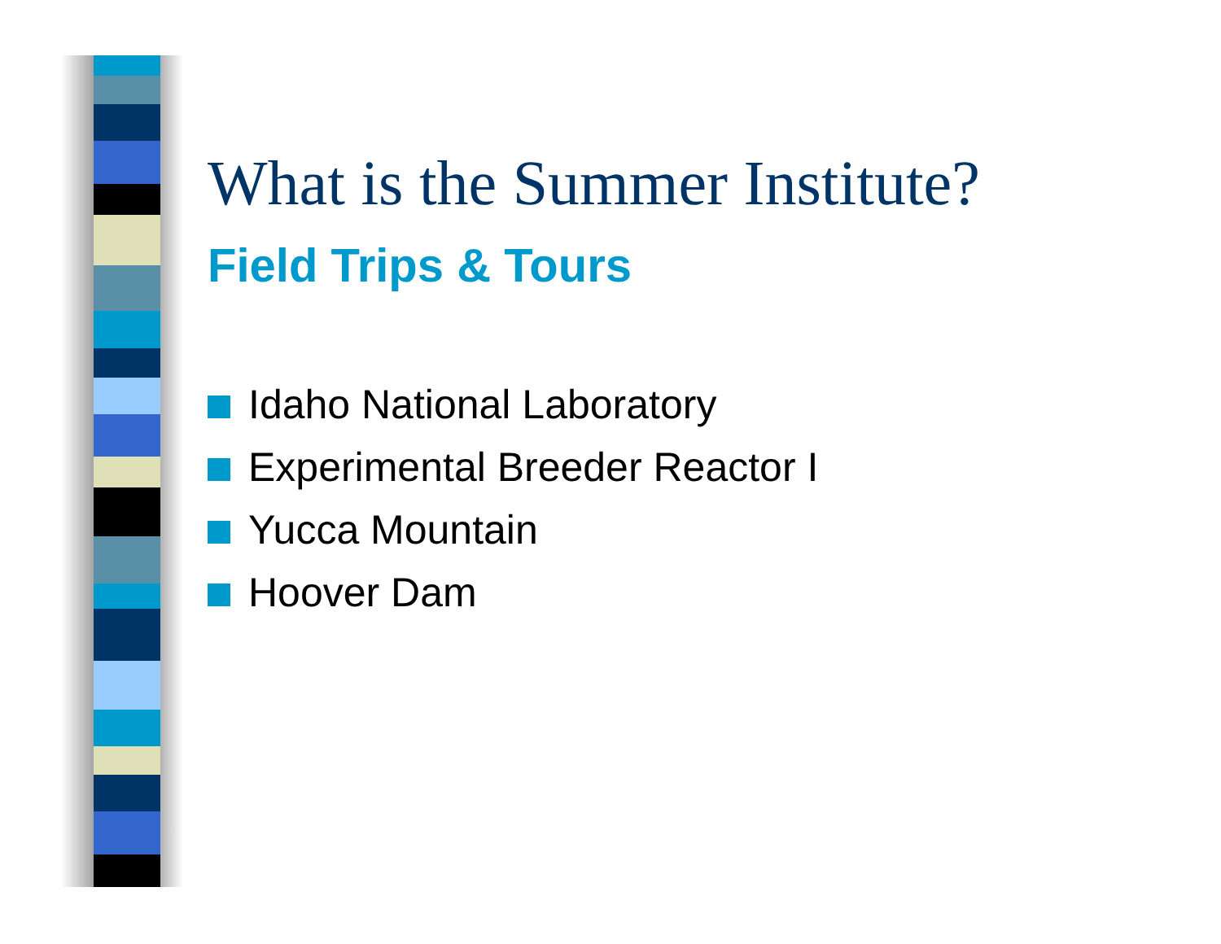What is the Summer Institute?
Field Trips & Tours
Idaho National Laboratory
Experimental Breeder Reactor I
Yucca Mountain
Hoover Dam